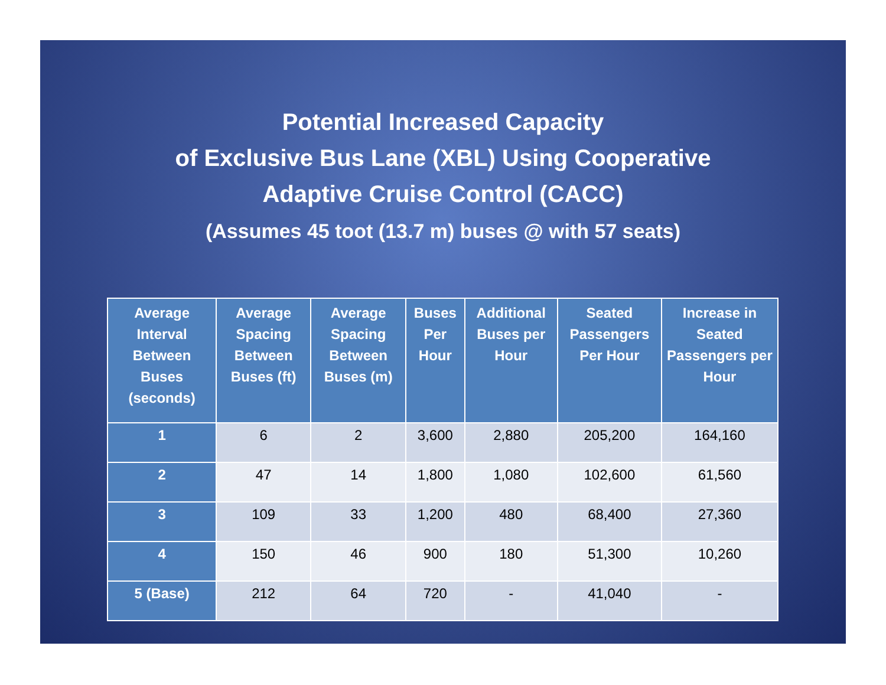Potential Increased Capacity
of Exclusive Bus Lane (XBL) Using Cooperative
Adaptive Cruise Control (CACC)
(Assumes 45 toot (13.7 m) buses @ with 57 seats)
| Average Interval Between Buses (seconds) | Average Spacing Between Buses (ft) | Average Spacing Between Buses (m) | Buses Per Hour | Additional Buses per Hour | Seated Passengers Per Hour | Increase in Seated Passengers per Hour |
| --- | --- | --- | --- | --- | --- | --- |
| 1 | 6 | 2 | 3,600 | 2,880 | 205,200 | 164,160 |
| 2 | 47 | 14 | 1,800 | 1,080 | 102,600 | 61,560 |
| 3 | 109 | 33 | 1,200 | 480 | 68,400 | 27,360 |
| 4 | 150 | 46 | 900 | 180 | 51,300 | 10,260 |
| 5 (Base) | 212 | 64 | 720 | - | 41,040 | - |